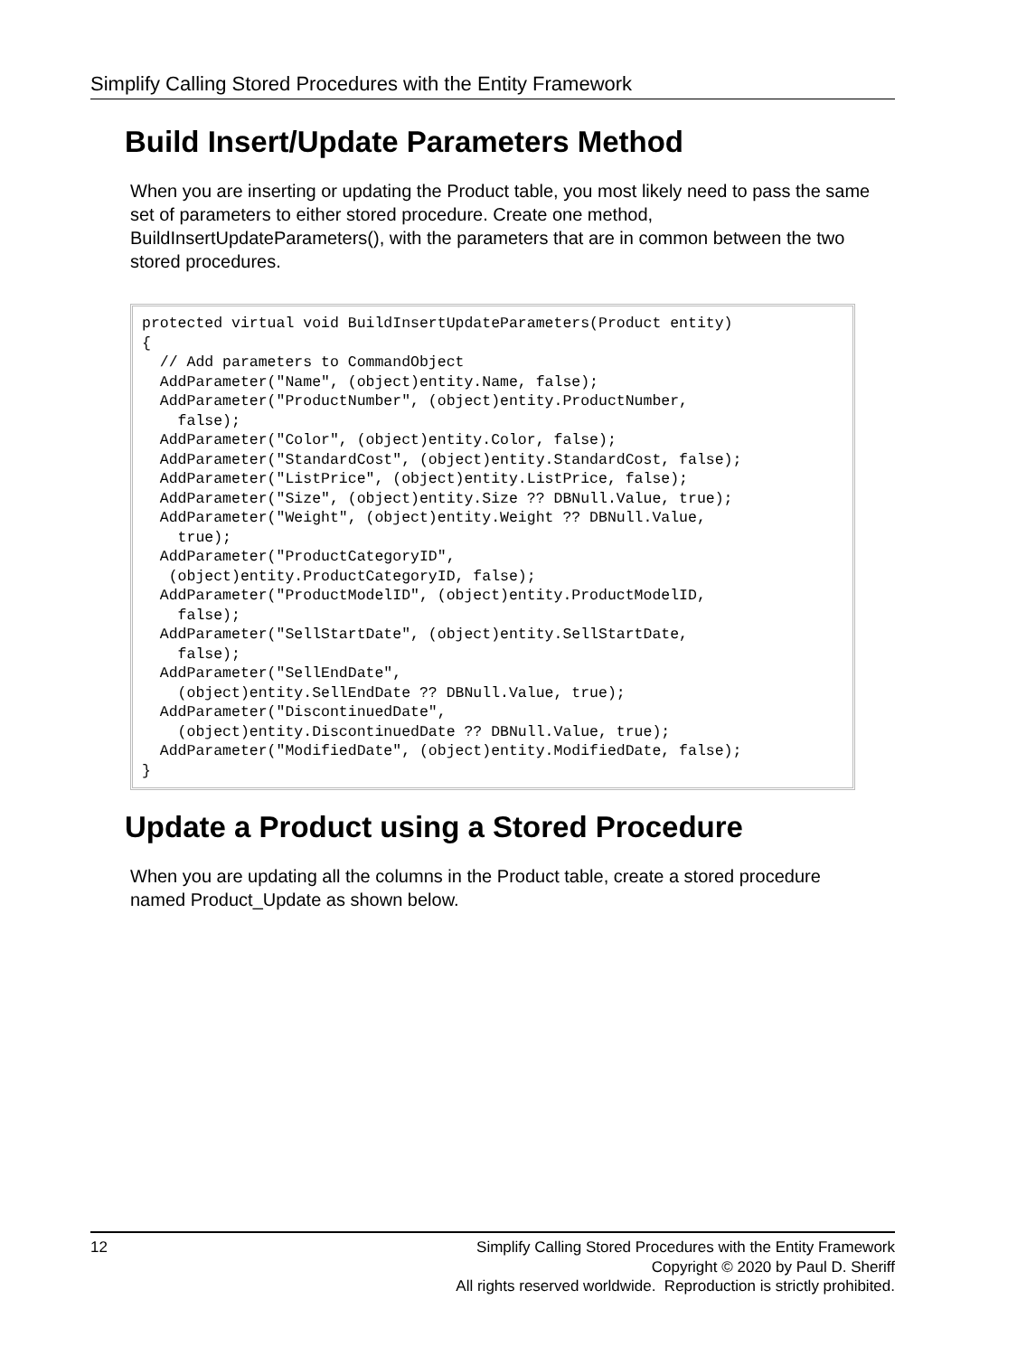Simplify Calling Stored Procedures with the Entity Framework
Build Insert/Update Parameters Method
When you are inserting or updating the Product table, you most likely need to pass the same set of parameters to either stored procedure. Create one method, BuildInsertUpdateParameters(), with the parameters that are in common between the two stored procedures.
protected virtual void BuildInsertUpdateParameters(Product entity)
{
  // Add parameters to CommandObject
  AddParameter("Name", (object)entity.Name, false);
  AddParameter("ProductNumber", (object)entity.ProductNumber,
    false);
  AddParameter("Color", (object)entity.Color, false);
  AddParameter("StandardCost", (object)entity.StandardCost, false);
  AddParameter("ListPrice", (object)entity.ListPrice, false);
  AddParameter("Size", (object)entity.Size ?? DBNull.Value, true);
  AddParameter("Weight", (object)entity.Weight ?? DBNull.Value,
    true);
  AddParameter("ProductCategoryID",
   (object)entity.ProductCategoryID, false);
  AddParameter("ProductModelID", (object)entity.ProductModelID,
    false);
  AddParameter("SellStartDate", (object)entity.SellStartDate,
    false);
  AddParameter("SellEndDate",
    (object)entity.SellEndDate ?? DBNull.Value, true);
  AddParameter("DiscontinuedDate",
    (object)entity.DiscontinuedDate ?? DBNull.Value, true);
  AddParameter("ModifiedDate", (object)entity.ModifiedDate, false);
}
Update a Product using a Stored Procedure
When you are updating all the columns in the Product table, create a stored procedure named Product_Update as shown below.
12 Simplify Calling Stored Procedures with the Entity Framework
Copyright © 2020 by Paul D. Sheriff
All rights reserved worldwide. Reproduction is strictly prohibited.